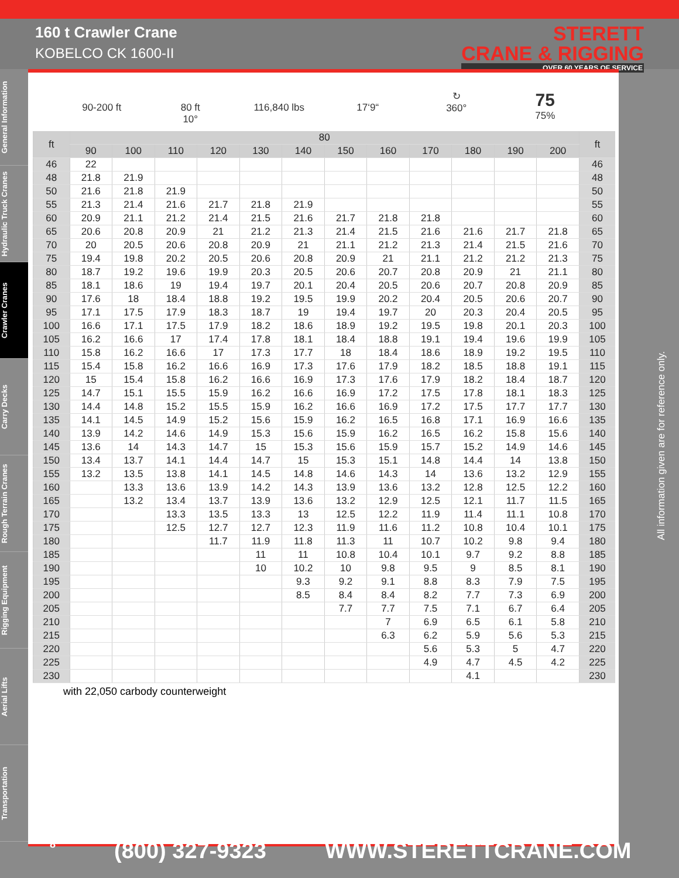160 t Crawler Crane
KOBELCO CK 1600-II
STERETT
CRANE & RIGGING
OVER 60 YEARS OF SERVICE
General Information
Hydraulic Truck Cranes
Crawler Cranes
Carry Decks
Rough Terrain Cranes
Rigging Equipment
Aerial Lifts
Transportation
90-200 ft
80 ft
10°
116,840 lbs
17‘9“ ↻
360°
75
75%
| ft | 80 | | | | | | | | | | | | ft |
| --- | --- | --- | --- | --- | --- | --- | --- | --- | --- | --- | --- | --- | --- |
| | 90 | 100 | 110 | 120 | 130 | 140 | 150 | 160 | 170 | 180 | 190 | 200 | |
| 46 | 22 | | | | | | | | | | | | 46 |
| 48 | 21.8 | 21.9 | | | | | | | | | | | 48 |
| 50 | 21.6 | 21.8 | 21.9 | | | | | | | | | | 50 |
| 55 | 21.3 | 21.4 | 21.6 | 21.7 | 21.8 | 21.9 | | | | | | | 55 |
| 60 | 20.9 | 21.1 | 21.2 | 21.4 | 21.5 | 21.6 | 21.7 | 21.8 | 21.8 | | | | 60 |
| 65 | 20.6 | 20.8 | 20.9 | 21 | 21.2 | 21.3 | 21.4 | 21.5 | 21.6 | 21.6 | 21.7 | 21.8 | 65 |
| 70 | 20 | 20.5 | 20.6 | 20.8 | 20.9 | 21 | 21.1 | 21.2 | 21.3 | 21.4 | 21.5 | 21.6 | 70 |
| 75 | 19.4 | 19.8 | 20.2 | 20.5 | 20.6 | 20.8 | 20.9 | 21 | 21.1 | 21.2 | 21.2 | 21.3 | 75 |
| 80 | 18.7 | 19.2 | 19.6 | 19.9 | 20.3 | 20.5 | 20.6 | 20.7 | 20.8 | 20.9 | 21 | 21.1 | 80 |
| 85 | 18.1 | 18.6 | 19 | 19.4 | 19.7 | 20.1 | 20.4 | 20.5 | 20.6 | 20.7 | 20.8 | 20.9 | 85 |
| 90 | 17.6 | 18 | 18.4 | 18.8 | 19.2 | 19.5 | 19.9 | 20.2 | 20.4 | 20.5 | 20.6 | 20.7 | 90 |
| 95 | 17.1 | 17.5 | 17.9 | 18.3 | 18.7 | 19 | 19.4 | 19.7 | 20 | 20.3 | 20.4 | 20.5 | 95 |
| 100 | 16.6 | 17.1 | 17.5 | 17.9 | 18.2 | 18.6 | 18.9 | 19.2 | 19.5 | 19.8 | 20.1 | 20.3 | 100 |
| 105 | 16.2 | 16.6 | 17 | 17.4 | 17.8 | 18.1 | 18.4 | 18.8 | 19.1 | 19.4 | 19.6 | 19.9 | 105 |
| 110 | 15.8 | 16.2 | 16.6 | 17 | 17.3 | 17.7 | 18 | 18.4 | 18.6 | 18.9 | 19.2 | 19.5 | 110 |
| 115 | 15.4 | 15.8 | 16.2 | 16.6 | 16.9 | 17.3 | 17.6 | 17.9 | 18.2 | 18.5 | 18.8 | 19.1 | 115 |
| 120 | 15 | 15.4 | 15.8 | 16.2 | 16.6 | 16.9 | 17.3 | 17.6 | 17.9 | 18.2 | 18.4 | 18.7 | 120 |
| 125 | 14.7 | 15.1 | 15.5 | 15.9 | 16.2 | 16.6 | 16.9 | 17.2 | 17.5 | 17.8 | 18.1 | 18.3 | 125 |
| 130 | 14.4 | 14.8 | 15.2 | 15.5 | 15.9 | 16.2 | 16.6 | 16.9 | 17.2 | 17.5 | 17.7 | 17.7 | 130 |
| 135 | 14.1 | 14.5 | 14.9 | 15.2 | 15.6 | 15.9 | 16.2 | 16.5 | 16.8 | 17.1 | 16.9 | 16.6 | 135 |
| 140 | 13.9 | 14.2 | 14.6 | 14.9 | 15.3 | 15.6 | 15.9 | 16.2 | 16.5 | 16.2 | 15.8 | 15.6 | 140 |
| 145 | 13.6 | 14 | 14.3 | 14.7 | 15 | 15.3 | 15.6 | 15.9 | 15.7 | 15.2 | 14.9 | 14.6 | 145 |
| 150 | 13.4 | 13.7 | 14.1 | 14.4 | 14.7 | 15 | 15.3 | 15.1 | 14.8 | 14.4 | 14 | 13.8 | 150 |
| 155 | 13.2 | 13.5 | 13.8 | 14.1 | 14.5 | 14.8 | 14.6 | 14.3 | 14 | 13.6 | 13.2 | 12.9 | 155 |
| 160 | | 13.3 | 13.6 | 13.9 | 14.2 | 14.3 | 13.9 | 13.6 | 13.2 | 12.8 | 12.5 | 12.2 | 160 |
| 165 | | 13.2 | 13.4 | 13.7 | 13.9 | 13.6 | 13.2 | 12.9 | 12.5 | 12.1 | 11.7 | 11.5 | 165 |
| 170 | | | 13.3 | 13.5 | 13.3 | 13 | 12.5 | 12.2 | 11.9 | 11.4 | 11.1 | 10.8 | 170 |
| 175 | | | 12.5 | 12.7 | 12.7 | 12.3 | 11.9 | 11.6 | 11.2 | 10.8 | 10.4 | 10.1 | 175 |
| 180 | | | | 11.7 | 11.9 | 11.8 | 11.3 | 11 | 10.7 | 10.2 | 9.8 | 9.4 | 180 |
| 185 | | | | | 11 | 11 | 10.8 | 10.4 | 10.1 | 9.7 | 9.2 | 8.8 | 185 |
| 190 | | | | | 10 | 10.2 | 10 | 9.8 | 9.5 | 9 | 8.5 | 8.1 | 190 |
| 195 | | | | | | 9.3 | 9.2 | 9.1 | 8.8 | 8.3 | 7.9 | 7.5 | 195 |
| 200 | | | | | | 8.5 | 8.4 | 8.4 | 8.2 | 7.7 | 7.3 | 6.9 | 200 |
| 205 | | | | | | | 7.7 | 7.7 | 7.5 | 7.1 | 6.7 | 6.4 | 205 |
| 210 | | | | | | | | 7 | 6.9 | 6.5 | 6.1 | 5.8 | 210 |
| 215 | | | | | | | | 6.3 | 6.2 | 5.9 | 5.6 | 5.3 | 215 |
| 220 | | | | | | | | | 5.6 | 5.3 | 5 | 4.7 | 220 |
| 225 | | | | | | | | | 4.9 | 4.7 | 4.5 | 4.2 | 225 |
| 230 | | | | | | | | | | 4.1 | | | 230 |
with 22,050 carbody counterweight
All information given are for reference only.
8 (800) 327-9323 WWW.STERETTCRANE.COM